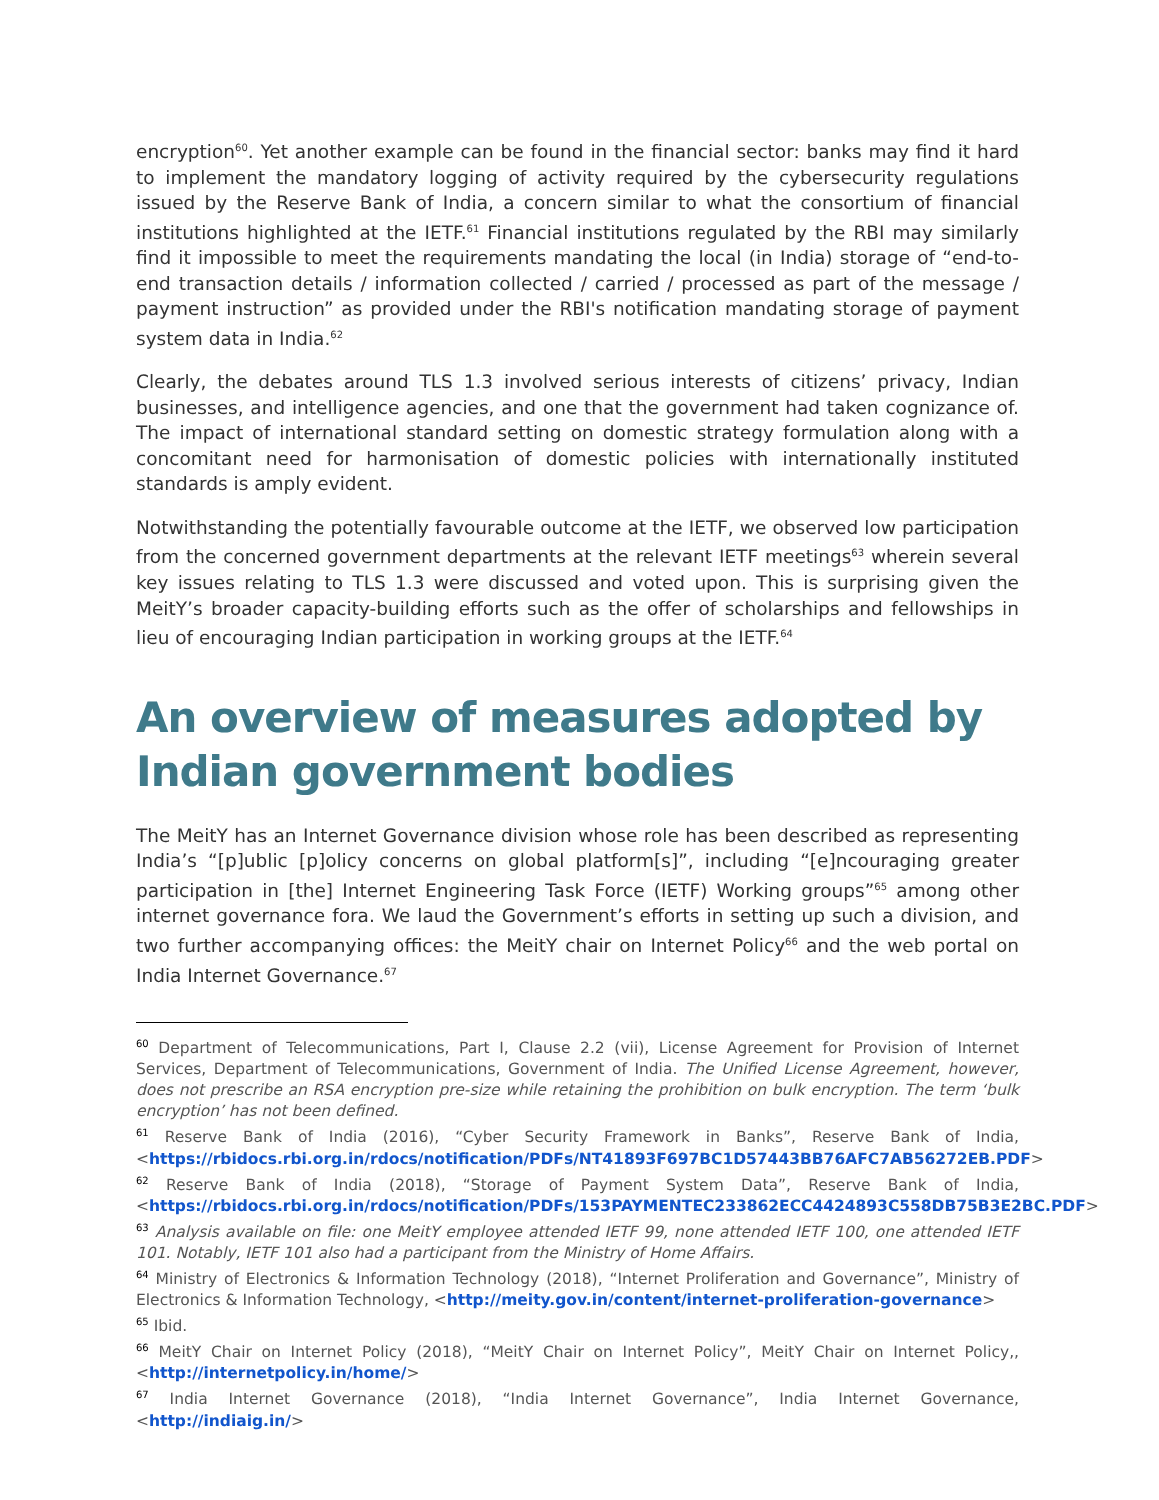encryption<sup>60</sup>. Yet another example can be found in the financial sector: banks may find it hard to implement the mandatory logging of activity required by the cybersecurity regulations issued by the Reserve Bank of India, a concern similar to what the consortium of financial institutions highlighted at the IETF.<sup>61</sup> Financial institutions regulated by the RBI may similarly find it impossible to meet the requirements mandating the local (in India) storage of “end-to-end transaction details / information collected / carried / processed as part of the message / payment instruction” as provided under the RBI's notification mandating storage of payment system data in India.<sup>62</sup>
Clearly, the debates around TLS 1.3 involved serious interests of citizens’ privacy, Indian businesses, and intelligence agencies, and one that the government had taken cognizance of. The impact of international standard setting on domestic strategy formulation along with a concomitant need for harmonisation of domestic policies with internationally instituted standards is amply evident.
Notwithstanding the potentially favourable outcome at the IETF, we observed low participation from the concerned government departments at the relevant IETF meetings<sup>63</sup> wherein several key issues relating to TLS 1.3 were discussed and voted upon. This is surprising given the MeitY’s broader capacity-building efforts such as the offer of scholarships and fellowships in lieu of encouraging Indian participation in working groups at the IETF.<sup>64</sup>
An overview of measures adopted by Indian government bodies
The MeitY has an Internet Governance division whose role has been described as representing India’s “[p]ublic [p]olicy concerns on global platform[s]”, including “[e]ncouraging greater participation in [the] Internet Engineering Task Force (IETF) Working groups”<sup>65</sup> among other internet governance fora. We laud the Government’s efforts in setting up such a division, and two further accompanying offices: the MeitY chair on Internet Policy<sup>66</sup> and the web portal on India Internet Governance.<sup>67</sup>
<sup>60</sup> Department of Telecommunications, Part I, Clause 2.2 (vii), License Agreement for Provision of Internet Services, Department of Telecommunications, Government of India. The Unified License Agreement, however, does not prescribe an RSA encryption pre-size while retaining the prohibition on bulk encryption. The term ‘bulk encryption’ has not been defined.
<sup>61</sup> Reserve Bank of India (2016), “Cyber Security Framework in Banks”, Reserve Bank of India, <https://rbidocs.rbi.org.in/rdocs/notification/PDFs/NT41893F697BC1D57443BB76AFC7AB56272EB.PDF>
<sup>62</sup> Reserve Bank of India (2018), “Storage of Payment System Data”, Reserve Bank of India, <https://rbidocs.rbi.org.in/rdocs/notification/PDFs/153PAYMENTEC233862ECC4424893C558DB75B3E2BC.PDF>
<sup>63</sup> Analysis available on file: one MeitY employee attended IETF 99, none attended IETF 100, one attended IETF 101. Notably, IETF 101 also had a participant from the Ministry of Home Affairs.
<sup>64</sup> Ministry of Electronics & Information Technology (2018), “Internet Proliferation and Governance”, Ministry of Electronics & Information Technology, <http://meity.gov.in/content/internet-proliferation-governance>
<sup>65</sup> Ibid.
<sup>66</sup> MeitY Chair on Internet Policy (2018), “MeitY Chair on Internet Policy”, MeitY Chair on Internet Policy,, <http://internetpolicy.in/home/>
<sup>67</sup> India Internet Governance (2018), “India Internet Governance”, India Internet Governance, <http://indiaig.in/>